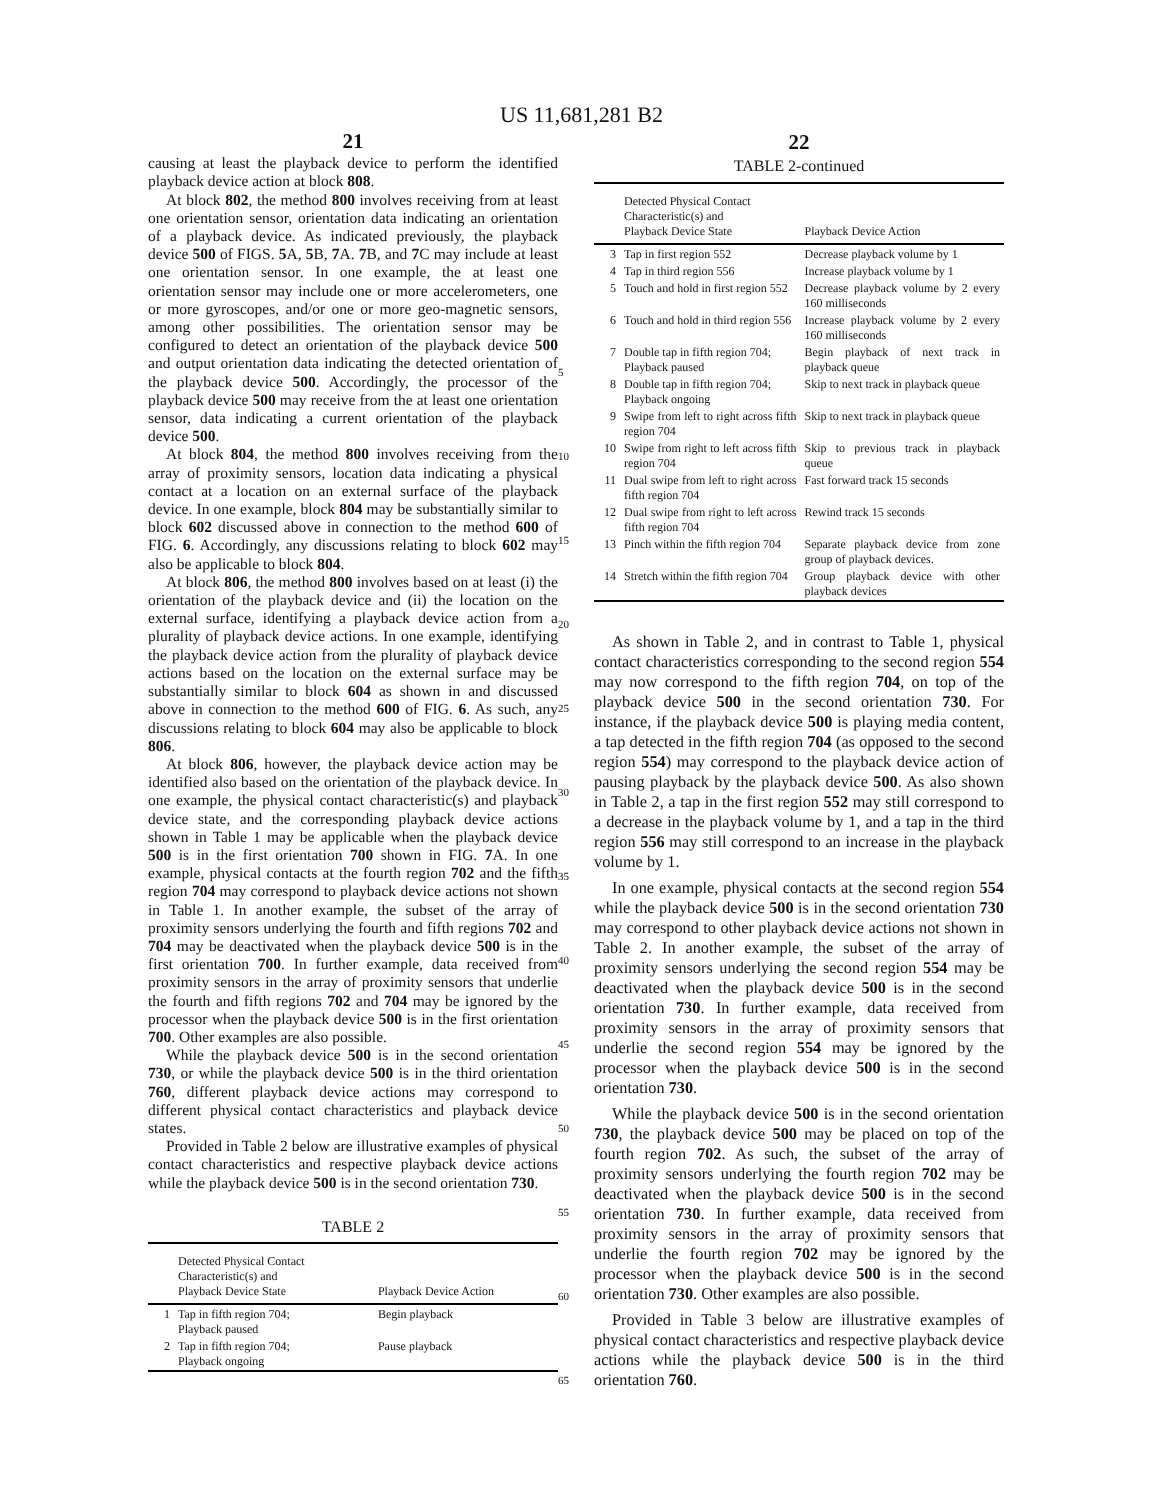US 11,681,281 B2
21
causing at least the playback device to perform the identified playback device action at block 808.
At block 802, the method 800 involves receiving from at least one orientation sensor, orientation data indicating an orientation of a playback device. As indicated previously, the playback device 500 of FIGS. 5 A, 5 B, 7 A. 7 B, and 7 C may include at least one orientation sensor. In one example, the at least one orientation sensor may include one or more accelerometers, one or more gyroscopes, and/or one or more geo-magnetic sensors, among other possibilities. The orientation sensor may be configured to detect an orientation of the playback device 500 and output orientation data indicating the detected orientation of the playback device 500. Accordingly, the processor of the playback device 500 may receive from the at least one orientation sensor, data indicating a current orientation of the playback device 500.
At block 804, the method 800 involves receiving from the array of proximity sensors, location data indicating a physical contact at a location on an external surface of the playback device. In one example, block 804 may be substantially similar to block 602 discussed above in connection to the method 600 of FIG. 6. Accordingly, any discussions relating to block 602 may also be applicable to block 804.
At block 806, the method 800 involves based on at least (i) the orientation of the playback device and (ii) the location on the external surface, identifying a playback device action from a plurality of playback device actions. In one example, identifying the playback device action from the plurality of playback device actions based on the location on the external surface may be substantially similar to block 604 as shown in and discussed above in connection to the method 600 of FIG. 6. As such, any discussions relating to block 604 may also be applicable to block 806.
At block 806, however, the playback device action may be identified also based on the orientation of the playback device. In one example, the physical contact characteristic(s) and playback device state, and the corresponding playback device actions shown in Table 1 may be applicable when the playback device 500 is in the first orientation 700 shown in FIG. 7 A. In one example, physical contacts at the fourth region 702 and the fifth region 704 may correspond to playback device actions not shown in Table 1. In another example, the subset of the array of proximity sensors underlying the fourth and fifth regions 702 and 704 may be deactivated when the playback device 500 is in the first orientation 700. In further example, data received from proximity sensors in the array of proximity sensors that underlie the fourth and fifth regions 702 and 704 may be ignored by the processor when the playback device 500 is in the first orientation 700. Other examples are also possible.
While the playback device 500 is in the second orientation 730, or while the playback device 500 is in the third orientation 760, different playback device actions may correspond to different physical contact characteristics and playback device states.
Provided in Table 2 below are illustrative examples of physical contact characteristics and respective playback device actions while the playback device 500 is in the second orientation 730.
TABLE 2
| | Detected Physical Contact Characteristic(s) and Playback Device State | Playback Device Action |
| --- | --- | --- |
| 1 | Tap in fifth region 704; Playback paused | Begin playback |
| 2 | Tap in fifth region 704; Playback ongoing | Pause playback |
5
10
15
20
25
30
35
40
45
50
55
60
65
22
TABLE 2-continued
| | Detected Physical Contact Characteristic(s) and Playback Device State | Playback Device Action |
| --- | --- | --- |
| 3 | Tap in first region 552 | Decrease playback volume by 1 |
| 4 | Tap in third region 556 | Increase playback volume by 1 |
| 5 | Touch and hold in first region 552 | Decrease playback volume by 2 every 160 milliseconds |
| 6 | Touch and hold in third region 556 | Increase playback volume by 2 every 160 milliseconds |
| 7 | Double tap in fifth region 704; Playback paused | Begin playback of next track in playback queue |
| 8 | Double tap in fifth region 704; Playback ongoing | Skip to next track in playback queue |
| 9 | Swipe from left to right across fifth region 704 | Skip to next track in playback queue |
| 10 | Swipe from right to left across fifth region 704 | Skip to previous track in playback queue |
| 11 | Dual swipe from left to right across fifth region 704 | Fast forward track 15 seconds |
| 12 | Dual swipe from right to left across fifth region 704 | Rewind track 15 seconds |
| 13 | Pinch within the fifth region 704 | Separate playback device from zone group of playback devices. |
| 14 | Stretch within the fifth region 704 | Group playback device with other playback devices |
As shown in Table 2, and in contrast to Table 1, physical contact characteristics corresponding to the second region 554 may now correspond to the fifth region 704, on top of the playback device 500 in the second orientation 730. For instance, if the playback device 500 is playing media content, a tap detected in the fifth region 704 (as opposed to the second region 554) may correspond to the playback device action of pausing playback by the playback device 500. As also shown in Table 2, a tap in the first region 552 may still correspond to a decrease in the playback volume by 1, and a tap in the third region 556 may still correspond to an increase in the playback volume by 1.
In one example, physical contacts at the second region 554 while the playback device 500 is in the second orientation 730 may correspond to other playback device actions not shown in Table 2. In another example, the subset of the array of proximity sensors underlying the second region 554 may be deactivated when the playback device 500 is in the second orientation 730. In further example, data received from proximity sensors in the array of proximity sensors that underlie the second region 554 may be ignored by the processor when the playback device 500 is in the second orientation 730.
While the playback device 500 is in the second orientation 730, the playback device 500 may be placed on top of the fourth region 702. As such, the subset of the array of proximity sensors underlying the fourth region 702 may be deactivated when the playback device 500 is in the second orientation 730. In further example, data received from proximity sensors in the array of proximity sensors that underlie the fourth region 702 may be ignored by the processor when the playback device 500 is in the second orientation 730. Other examples are also possible.
Provided in Table 3 below are illustrative examples of physical contact characteristics and respective playback device actions while the playback device 500 is in the third orientation 760.